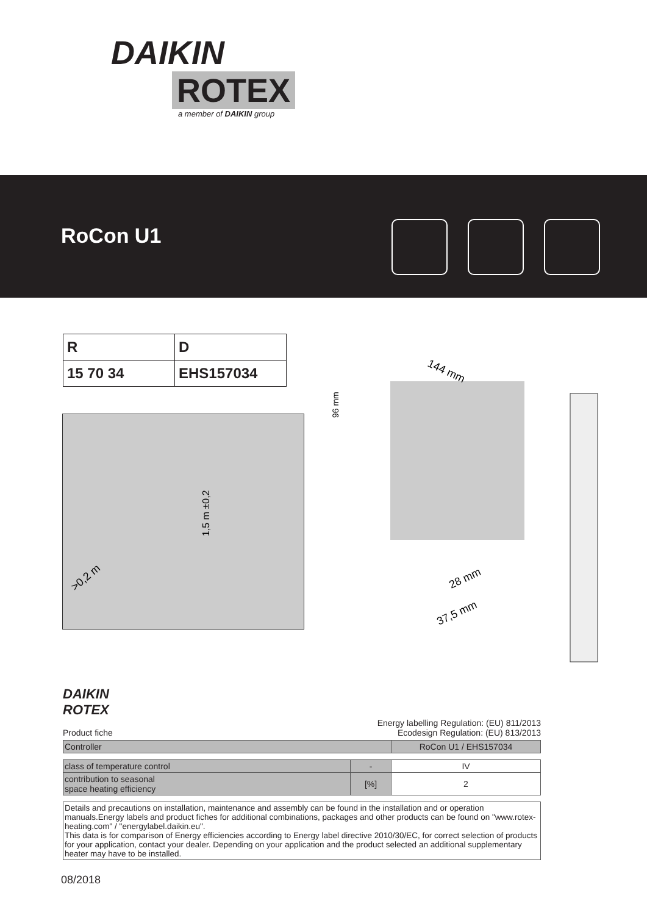DAIKIN
ROTEX
a member of DAIKIN group
RoCon U1
| R | D |
| 15 70 34 | EHS157034 |
1,5 m ±0,2
>0,2 m
144 mm
96 mm
28 mm
37,5 mm
DAIKIN
ROTEX
Energy labelling Regulation: (EU) 811/2013
Product fiche Ecodesign Regulation: (EU) 813/2013
| Controller | RoCon U1 / EHS157034 |
| class of temperature control | - | IV |
| contribution to seasonal space heating efficiency | [%] | 2 |
Details and precautions on installation, maintenance and assembly can be found in the installation and or operation manuals.Energy labels and product fiches for additional combinations, packages and other products can be found on "www.rotex-heating.com" / "energylabel.daikin.eu".
This data is for comparison of Energy efficiencies according to Energy label directive 2010/30/EC, for correct selection of products for your application, contact your dealer. Depending on your application and the product selected an additional supplementary heater may have to be installed.
08/2018